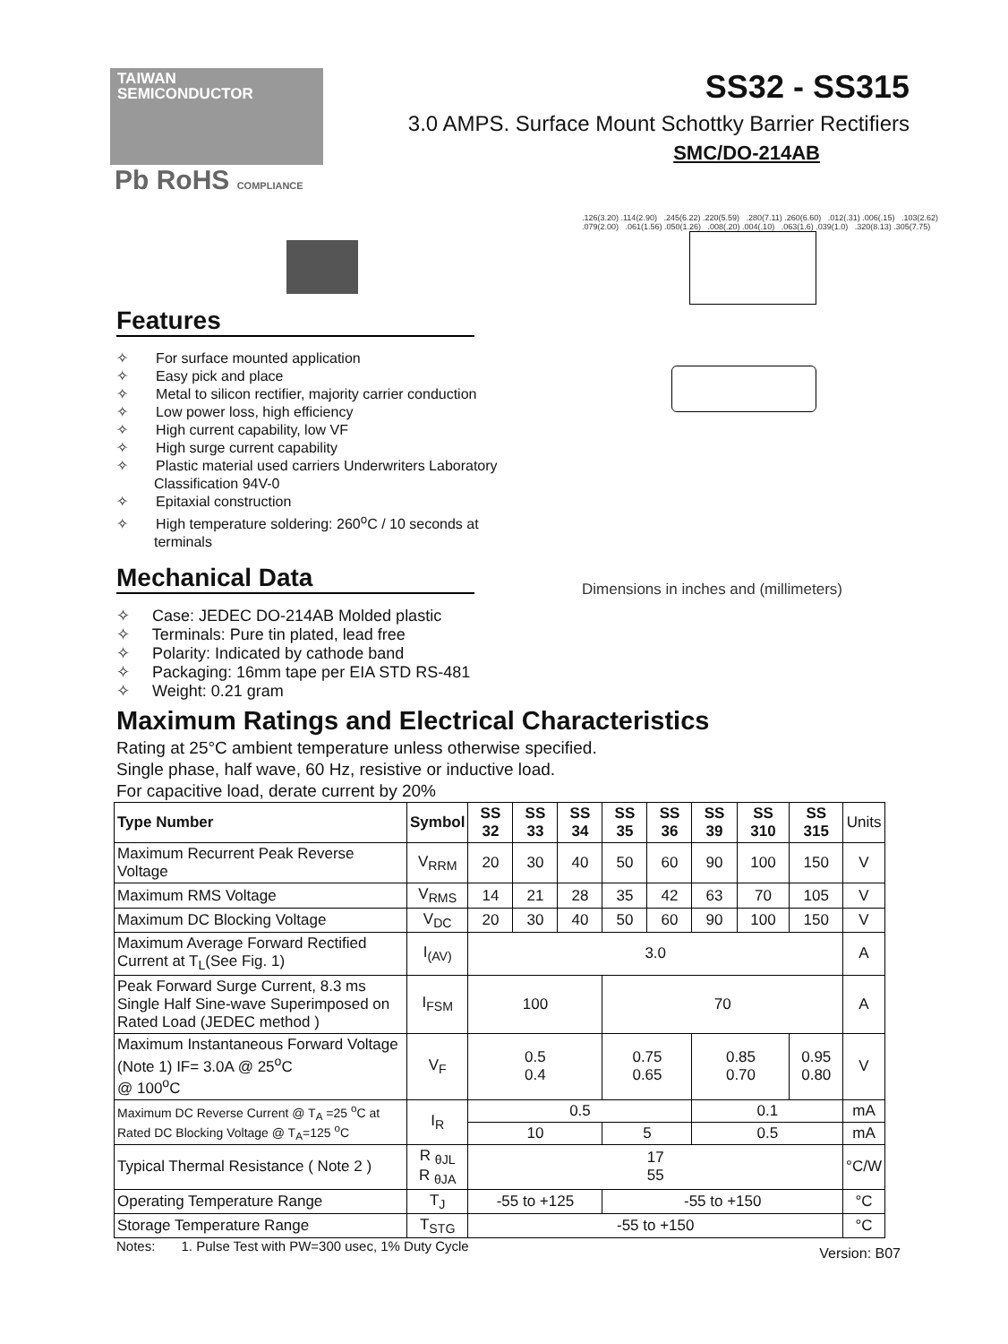TAIWAN
SEMICONDUCTOR
SS32 - SS315
3.0 AMPS. Surface Mount Schottky Barrier Rectifiers
SMC/DO-214AB
Pb RoHS COMPLIANCE
Features
✧ For surface mounted application
✧ Easy pick and place
✧ Metal to silicon rectifier, majority carrier conduction
✧ Low power loss, high efficiency
✧ High current capability, low VF
✧ High surge current capability
✧ Plastic material used carriers Underwriters Laboratory Classification 94V-0
✧ Epitaxial construction
✧ High temperature soldering: 260<sup>o</sup>C / 10 seconds at terminals
Mechanical Data
✧ Case: JEDEC DO-214AB Molded plastic
✧ Terminals: Pure tin plated, lead free
✧ Polarity: Indicated by cathode band
✧ Packaging: 16mm tape per EIA STD RS-481
✧ Weight: 0.21 gram
.126(3.20) .114(2.90) .245(6.22) .220(5.59) .280(7.11) .260(6.60) .012(.31) .006(.15) .103(2.62) .079(2.00) .061(1.56) .050(1.26) .008(.20) .004(.10) .063(1.6) .039(1.0) .320(8.13) .305(7.75)
Dimensions in inches and (millimeters)
Maximum Ratings and Electrical Characteristics
Rating at 25°C ambient temperature unless otherwise specified.
Single phase, half wave, 60 Hz, resistive or inductive load.
For capacitive load, derate current by 20%
| Type Number | Symbol | SS 32 | SS 33 | SS 34 | SS 35 | SS 36 | SS 39 | SS 310 | SS 315 | Units |
| Maximum Recurrent Peak Reverse Voltage | V<sub>RRM</sub> | 20 | 30 | 40 | 50 | 60 | 90 | 100 | 150 | V |
| Maximum RMS Voltage | V<sub>RMS</sub> | 14 | 21 | 28 | 35 | 42 | 63 | 70 | 105 | V |
| Maximum DC Blocking Voltage | V<sub>DC</sub> | 20 | 30 | 40 | 50 | 60 | 90 | 100 | 150 | V |
| Maximum Average Forward Rectified Current at T<sub>L</sub>(See Fig. 1) | I<sub>(AV)</sub> | 3.0 | | | | | | | | A |
| Peak Forward Surge Current, 8.3 ms Single Half Sine-wave Superimposed on Rated Load (JEDEC method ) | I<sub>FSM</sub> | 100 | | | 70 | | | | | A |
| Maximum Instantaneous Forward Voltage (Note 1) IF= 3.0A @ 25<sup>o</sup>C @ 100<sup>o</sup>C | V<sub>F</sub> | 0.5 0.4 | | | 0.75 0.65 | | 0.85 0.70 | | 0.95 0.80 | V |
| Maximum DC Reverse Current @ T<sub>A</sub> =25 <sup>o</sup>C at Rated DC Blocking Voltage @ T<sub>A</sub>=125 <sup>o</sup>C | I<sub>R</sub> | 0.5 | | | | | 0.1 | | | mA |
| | | 10 | | | 5 | | 0.5 | | | mA |
| Typical Thermal Resistance ( Note 2 ) | R <sub>θJL</sub> R <sub>θJA</sub> | 17 55 | | | | | | | | °C/W |
| Operating Temperature Range | T<sub>J</sub> | -55 to +125 | | | -55 to +150 | | | | | °C |
| Storage Temperature Range | T<sub>STG</sub> | -55 to +150 | | | | | | | | °C |
Notes: 1. Pulse Test with PW=300 usec, 1% Duty Cycle
Version: B07